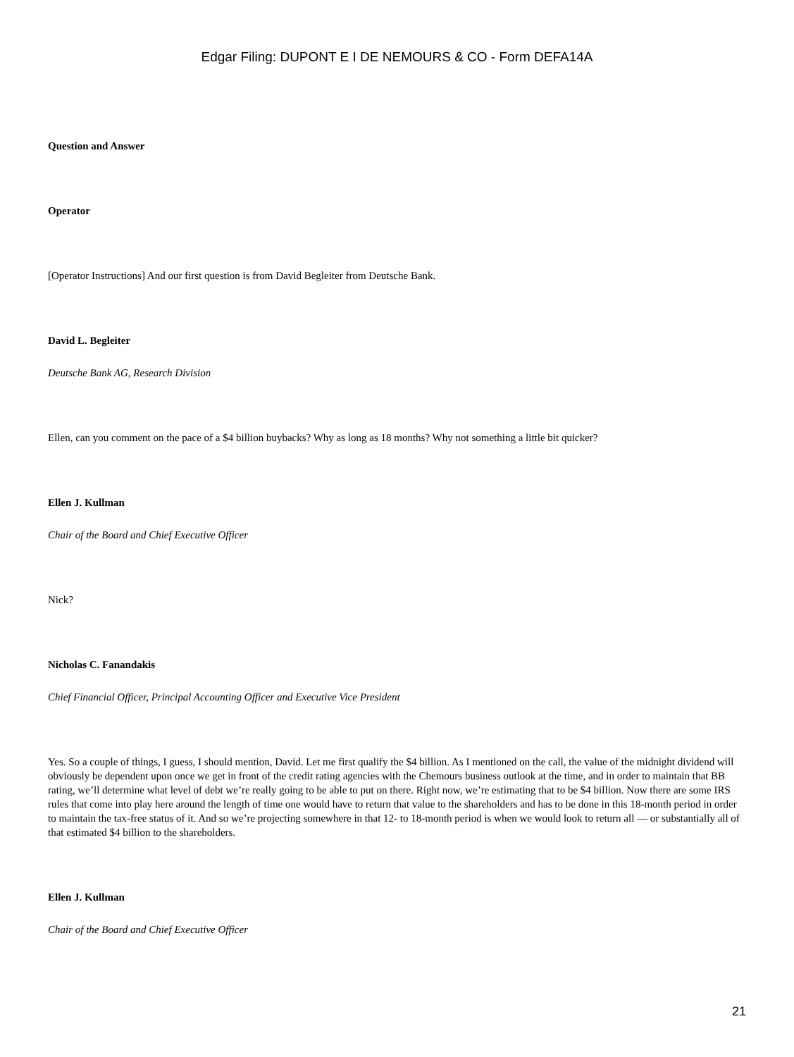Edgar Filing: DUPONT E I DE NEMOURS & CO - Form DEFA14A
Question and Answer
Operator
[Operator Instructions] And our first question is from David Begleiter from Deutsche Bank.
David L. Begleiter
Deutsche Bank AG, Research Division
Ellen, can you comment on the pace of a $4 billion buybacks? Why as long as 18 months? Why not something a little bit quicker?
Ellen J. Kullman
Chair of the Board and Chief Executive Officer
Nick?
Nicholas C. Fanandakis
Chief Financial Officer, Principal Accounting Officer and Executive Vice President
Yes. So a couple of things, I guess, I should mention, David. Let me first qualify the $4 billion. As I mentioned on the call, the value of the midnight dividend will obviously be dependent upon once we get in front of the credit rating agencies with the Chemours business outlook at the time, and in order to maintain that BB rating, we’ll determine what level of debt we’re really going to be able to put on there. Right now, we’re estimating that to be $4 billion. Now there are some IRS rules that come into play here around the length of time one would have to return that value to the shareholders and has to be done in this 18-month period in order to maintain the tax-free status of it. And so we’re projecting somewhere in that 12- to 18-month period is when we would look to return all — or substantially all of that estimated $4 billion to the shareholders.
Ellen J. Kullman
Chair of the Board and Chief Executive Officer
21